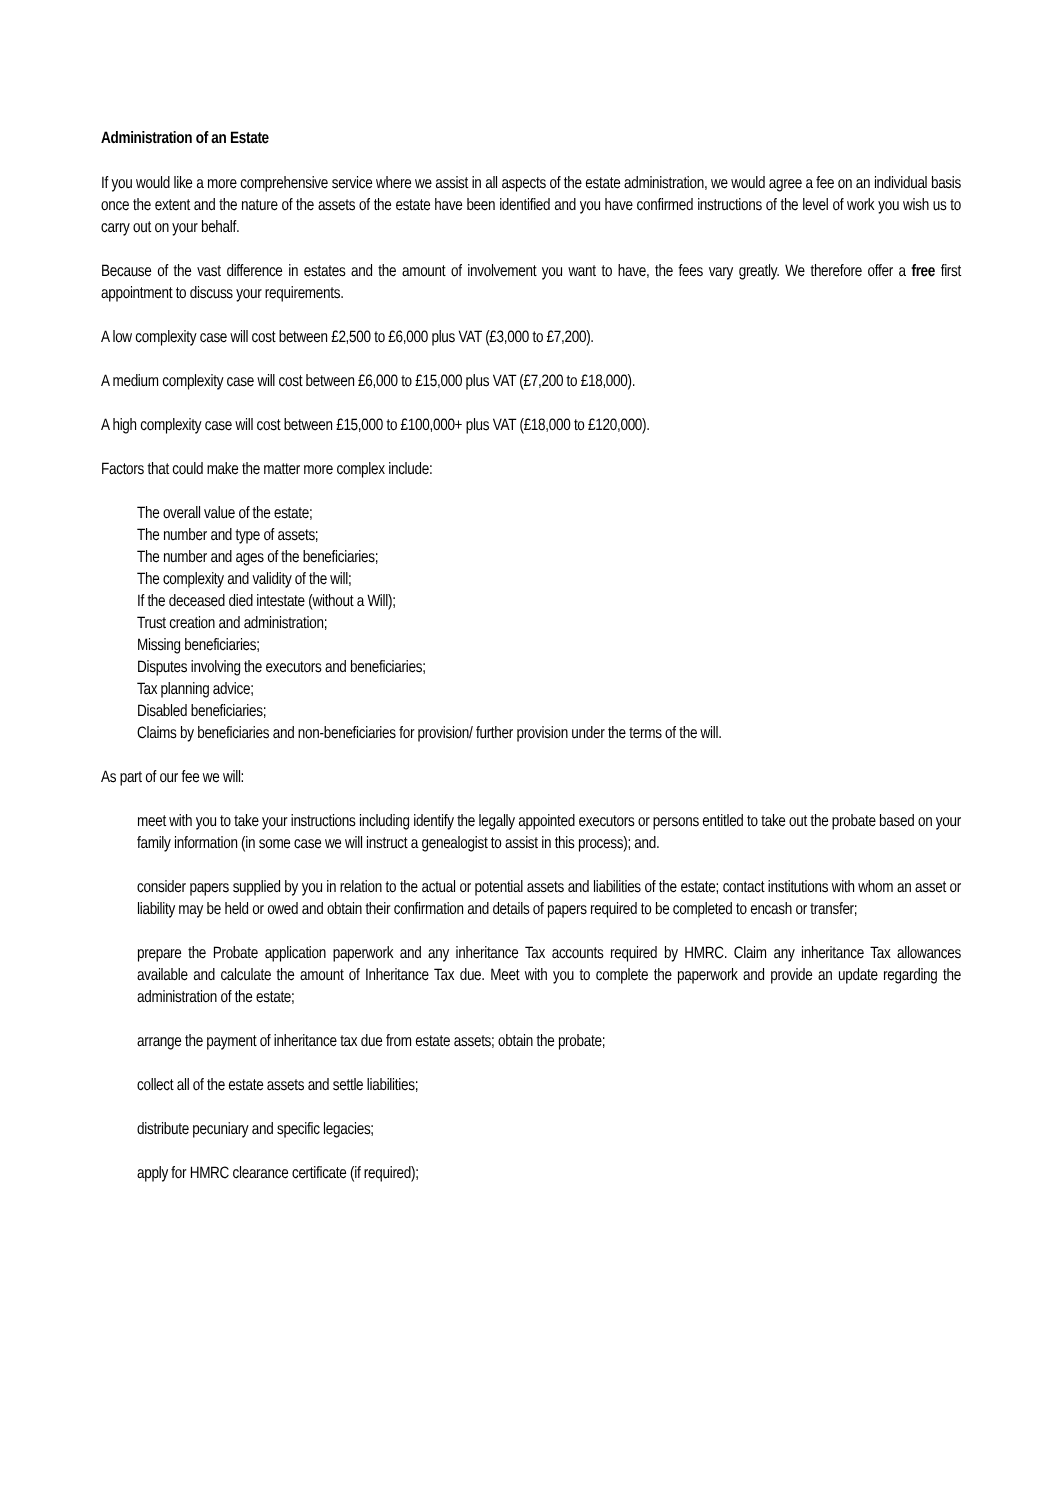Administration of an Estate
If you would like a more comprehensive service where we assist in all aspects of the estate administration, we would agree a fee on an individual basis once the extent and the nature of the assets of the estate have been identified and you have confirmed instructions of the level of work you wish us to carry out on your behalf.
Because of the vast difference in estates and the amount of involvement you want to have, the fees vary greatly. We therefore offer a free first appointment to discuss your requirements.
A low complexity case will cost between £2,500 to £6,000 plus VAT (£3,000 to £7,200).
A medium complexity case will cost between £6,000 to £15,000 plus VAT (£7,200 to £18,000).
A high complexity case will cost between £15,000 to £100,000+ plus VAT (£18,000 to £120,000).
Factors that could make the matter more complex include:
The overall value of the estate;
The number and type of assets;
The number and ages of the beneficiaries;
The complexity and validity of the will;
If the deceased died intestate (without a Will);
Trust creation and administration;
Missing beneficiaries;
Disputes involving the executors and beneficiaries;
Tax planning advice;
Disabled beneficiaries;
Claims by beneficiaries and non-beneficiaries for provision/ further provision under the terms of the will.
As part of our fee we will:
meet with you to take your instructions including identify the legally appointed executors or persons entitled to take out the probate based on your family information (in some case we will instruct a genealogist to assist in this process); and.
consider papers supplied by you in relation to the actual or potential assets and liabilities of the estate; contact institutions with whom an asset or liability may be held or owed and obtain their confirmation and details of papers required to be completed to encash or transfer;
prepare the Probate application paperwork and any inheritance Tax accounts required by HMRC. Claim any inheritance Tax allowances available and calculate the amount of Inheritance Tax due. Meet with you to complete the paperwork and provide an update regarding the administration of the estate;
arrange the payment of inheritance tax due from estate assets; obtain the probate;
collect all of the estate assets and settle liabilities;
distribute pecuniary and specific legacies;
apply for HMRC clearance certificate (if required);